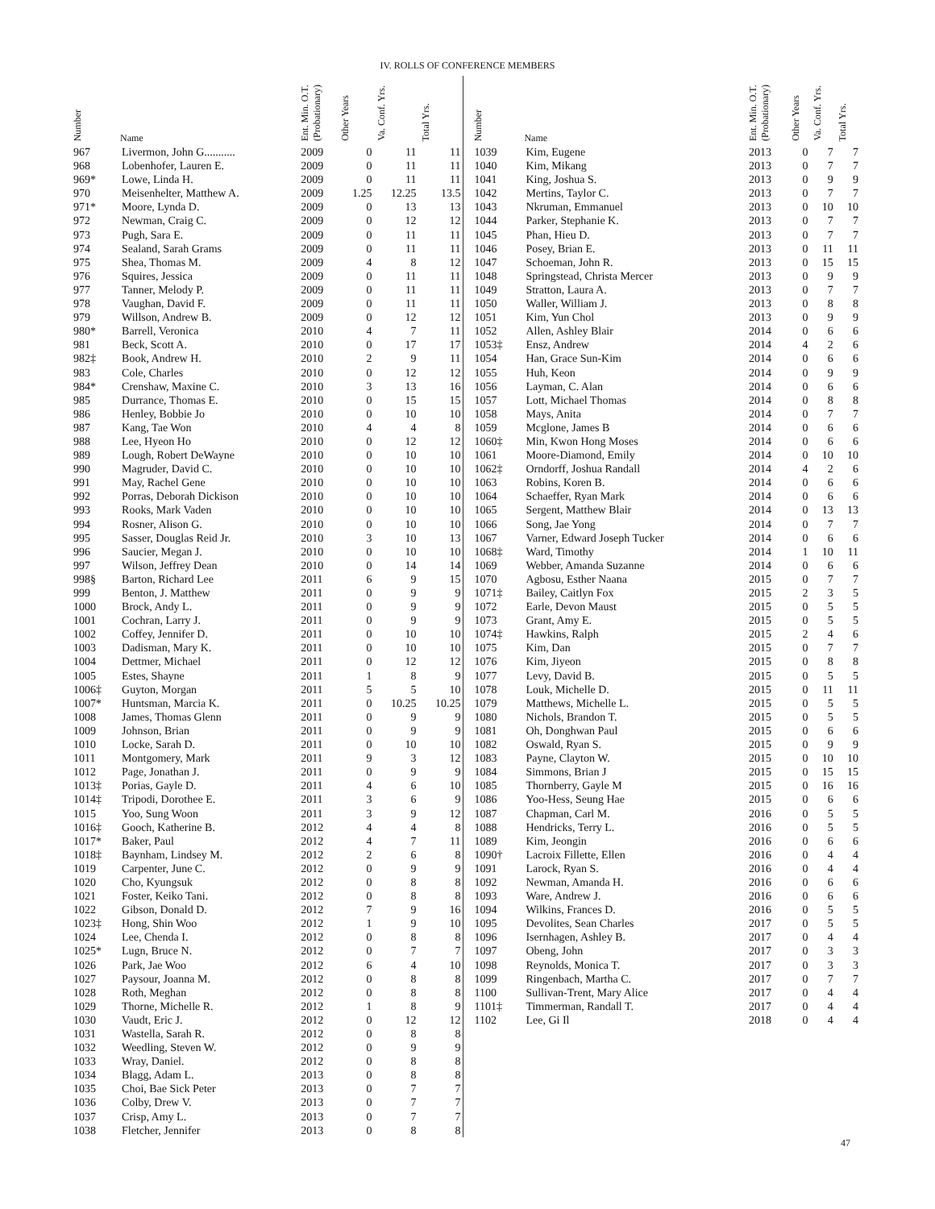IV. ROLLS OF CONFERENCE MEMBERS
| Number | Name | Ent. Min. O.T. (Probationary) | Other Years | Va. Conf. Yrs. | Total Yrs. |
| --- | --- | --- | --- | --- | --- |
| 967 | Livermon, John G........... | 2009 | 0 | 11 | 11 |
| 968 | Lobenhofer, Lauren E. | 2009 | 0 | 11 | 11 |
| 969* | Lowe, Linda H. | 2009 | 0 | 11 | 11 |
| 970 | Meisenhelter, Matthew A. | 2009 | 1.25 | 12.25 | 13.5 |
| 971* | Moore, Lynda D. | 2009 | 0 | 13 | 13 |
| 972 | Newman, Craig C. | 2009 | 0 | 12 | 12 |
| 973 | Pugh, Sara E. | 2009 | 0 | 11 | 11 |
| 974 | Sealand, Sarah Grams | 2009 | 0 | 11 | 11 |
| 975 | Shea, Thomas M. | 2009 | 4 | 8 | 12 |
| 976 | Squires, Jessica | 2009 | 0 | 11 | 11 |
| 977 | Tanner, Melody P. | 2009 | 0 | 11 | 11 |
| 978 | Vaughan, David F. | 2009 | 0 | 11 | 11 |
| 979 | Willson, Andrew B. | 2009 | 0 | 12 | 12 |
| 980* | Barrell, Veronica | 2010 | 4 | 7 | 11 |
| 981 | Beck, Scott A. | 2010 | 0 | 17 | 17 |
| 982‡ | Book, Andrew H. | 2010 | 2 | 9 | 11 |
| 983 | Cole, Charles | 2010 | 0 | 12 | 12 |
| 984* | Crenshaw, Maxine C. | 2010 | 3 | 13 | 16 |
| 985 | Durrance, Thomas E. | 2010 | 0 | 15 | 15 |
| 986 | Henley, Bobbie Jo | 2010 | 0 | 10 | 10 |
| 987 | Kang, Tae Won | 2010 | 4 | 4 | 8 |
| 988 | Lee, Hyeon Ho | 2010 | 0 | 12 | 12 |
| 989 | Lough, Robert DeWayne | 2010 | 0 | 10 | 10 |
| 990 | Magruder, David C. | 2010 | 0 | 10 | 10 |
| 991 | May, Rachel Gene | 2010 | 0 | 10 | 10 |
| 992 | Porras, Deborah Dickison | 2010 | 0 | 10 | 10 |
| 993 | Rooks, Mark Vaden | 2010 | 0 | 10 | 10 |
| 994 | Rosner, Alison G. | 2010 | 0 | 10 | 10 |
| 995 | Sasser, Douglas Reid Jr. | 2010 | 3 | 10 | 13 |
| 996 | Saucier, Megan J. | 2010 | 0 | 10 | 10 |
| 997 | Wilson, Jeffrey Dean | 2010 | 0 | 14 | 14 |
| 998§ | Barton, Richard Lee | 2011 | 6 | 9 | 15 |
| 999 | Benton, J. Matthew | 2011 | 0 | 9 | 9 |
| 1000 | Brock, Andy L. | 2011 | 0 | 9 | 9 |
| 1001 | Cochran, Larry J. | 2011 | 0 | 9 | 9 |
| 1002 | Coffey, Jennifer D. | 2011 | 0 | 10 | 10 |
| 1003 | Dadisman, Mary K. | 2011 | 0 | 10 | 10 |
| 1004 | Dettmer, Michael | 2011 | 0 | 12 | 12 |
| 1005 | Estes, Shayne | 2011 | 1 | 8 | 9 |
| 1006‡ | Guyton, Morgan | 2011 | 5 | 5 | 10 |
| 1007* | Huntsman, Marcia K. | 2011 | 0 | 10.25 | 10.25 |
| 1008 | James, Thomas Glenn | 2011 | 0 | 9 | 9 |
| 1009 | Johnson, Brian | 2011 | 0 | 9 | 9 |
| 1010 | Locke, Sarah D. | 2011 | 0 | 10 | 10 |
| 1011 | Montgomery, Mark | 2011 | 9 | 3 | 12 |
| 1012 | Page, Jonathan J. | 2011 | 0 | 9 | 9 |
| 1013‡ | Porias, Gayle D. | 2011 | 4 | 6 | 10 |
| 1014‡ | Tripodi, Dorothee E. | 2011 | 3 | 6 | 9 |
| 1015 | Yoo, Sung Woon | 2011 | 3 | 9 | 12 |
| 1016‡ | Gooch, Katherine B. | 2012 | 4 | 4 | 8 |
| 1017* | Baker, Paul | 2012 | 4 | 7 | 11 |
| 1018‡ | Baynham, Lindsey M. | 2012 | 2 | 6 | 8 |
| 1019 | Carpenter, June C. | 2012 | 0 | 9 | 9 |
| 1020 | Cho, Kyungsuk | 2012 | 0 | 8 | 8 |
| 1021 | Foster, Keiko Tani. | 2012 | 0 | 8 | 8 |
| 1022 | Gibson, Donald D. | 2012 | 7 | 9 | 16 |
| 1023‡ | Hong, Shin Woo | 2012 | 1 | 9 | 10 |
| 1024 | Lee, Chenda I. | 2012 | 0 | 8 | 8 |
| 1025* | Lugn, Bruce N. | 2012 | 0 | 7 | 7 |
| 1026 | Park, Jae Woo | 2012 | 6 | 4 | 10 |
| 1027 | Paysour, Joanna M. | 2012 | 0 | 8 | 8 |
| 1028 | Roth, Meghan | 2012 | 0 | 8 | 8 |
| 1029 | Thorne, Michelle R. | 2012 | 1 | 8 | 9 |
| 1030 | Vaudt, Eric J. | 2012 | 0 | 12 | 12 |
| 1031 | Wastella, Sarah R. | 2012 | 0 | 8 | 8 |
| 1032 | Weedling, Steven W. | 2012 | 0 | 9 | 9 |
| 1033 | Wray, Daniel. | 2012 | 0 | 8 | 8 |
| 1034 | Blagg, Adam L. | 2013 | 0 | 8 | 8 |
| 1035 | Choi, Bae Sick Peter | 2013 | 0 | 7 | 7 |
| 1036 | Colby, Drew V. | 2013 | 0 | 7 | 7 |
| 1037 | Crisp, Amy L. | 2013 | 0 | 7 | 7 |
| 1038 | Fletcher, Jennifer | 2013 | 0 | 8 | 8 |
| Number | Name | Ent. Min. O.T. (Probationary) | Other Years | Va. Conf. Yrs. | Total Yrs. |
| --- | --- | --- | --- | --- | --- |
| 1039 | Kim, Eugene | 2013 | 0 | 7 | 7 |
| 1040 | Kim, Mikang | 2013 | 0 | 7 | 7 |
| 1041 | King, Joshua S. | 2013 | 0 | 9 | 9 |
| 1042 | Mertins, Taylor C. | 2013 | 0 | 7 | 7 |
| 1043 | Nkruman, Emmanuel | 2013 | 0 | 10 | 10 |
| 1044 | Parker, Stephanie K. | 2013 | 0 | 7 | 7 |
| 1045 | Phan, Hieu D. | 2013 | 0 | 7 | 7 |
| 1046 | Posey, Brian E. | 2013 | 0 | 11 | 11 |
| 1047 | Schoeman, John R. | 2013 | 0 | 15 | 15 |
| 1048 | Springstead, Christa Mercer | 2013 | 0 | 9 | 9 |
| 1049 | Stratton, Laura A. | 2013 | 0 | 7 | 7 |
| 1050 | Waller, William J. | 2013 | 0 | 8 | 8 |
| 1051 | Kim, Yun Chol | 2013 | 0 | 9 | 9 |
| 1052 | Allen, Ashley Blair | 2014 | 0 | 6 | 6 |
| 1053‡ | Ensz, Andrew | 2014 | 4 | 2 | 6 |
| 1054 | Han, Grace Sun-Kim | 2014 | 0 | 6 | 6 |
| 1055 | Huh, Keon | 2014 | 0 | 9 | 9 |
| 1056 | Layman, C. Alan | 2014 | 0 | 6 | 6 |
| 1057 | Lott, Michael Thomas | 2014 | 0 | 8 | 8 |
| 1058 | Mays, Anita | 2014 | 0 | 7 | 7 |
| 1059 | Mcglone, James B | 2014 | 0 | 6 | 6 |
| 1060‡ | Min, Kwon Hong Moses | 2014 | 0 | 6 | 6 |
| 1061 | Moore-Diamond, Emily | 2014 | 0 | 10 | 10 |
| 1062‡ | Orndorff, Joshua Randall | 2014 | 4 | 2 | 6 |
| 1063 | Robins, Koren B. | 2014 | 0 | 6 | 6 |
| 1064 | Schaeffer, Ryan Mark | 2014 | 0 | 6 | 6 |
| 1065 | Sergent, Matthew Blair | 2014 | 0 | 13 | 13 |
| 1066 | Song, Jae Yong | 2014 | 0 | 7 | 7 |
| 1067 | Varner, Edward Joseph Tucker | 2014 | 0 | 6 | 6 |
| 1068‡ | Ward, Timothy | 2014 | 1 | 10 | 11 |
| 1069 | Webber, Amanda Suzanne | 2014 | 0 | 6 | 6 |
| 1070 | Agbosu, Esther Naana | 2015 | 0 | 7 | 7 |
| 1071‡ | Bailey, Caitlyn Fox | 2015 | 2 | 3 | 5 |
| 1072 | Earle, Devon Maust | 2015 | 0 | 5 | 5 |
| 1073 | Grant, Amy E. | 2015 | 0 | 5 | 5 |
| 1074‡ | Hawkins, Ralph | 2015 | 2 | 4 | 6 |
| 1075 | Kim, Dan | 2015 | 0 | 7 | 7 |
| 1076 | Kim, Jiyeon | 2015 | 0 | 8 | 8 |
| 1077 | Levy, David B. | 2015 | 0 | 5 | 5 |
| 1078 | Louk, Michelle D. | 2015 | 0 | 11 | 11 |
| 1079 | Matthews, Michelle L. | 2015 | 0 | 5 | 5 |
| 1080 | Nichols, Brandon T. | 2015 | 0 | 5 | 5 |
| 1081 | Oh, Donghwan Paul | 2015 | 0 | 6 | 6 |
| 1082 | Oswald, Ryan S. | 2015 | 0 | 9 | 9 |
| 1083 | Payne, Clayton W. | 2015 | 0 | 10 | 10 |
| 1084 | Simmons, Brian J | 2015 | 0 | 15 | 15 |
| 1085 | Thornberry, Gayle M | 2015 | 0 | 16 | 16 |
| 1086 | Yoo-Hess, Seung Hae | 2015 | 0 | 6 | 6 |
| 1087 | Chapman, Carl M. | 2016 | 0 | 5 | 5 |
| 1088 | Hendricks, Terry L. | 2016 | 0 | 5 | 5 |
| 1089 | Kim, Jeongin | 2016 | 0 | 6 | 6 |
| 1090† | Lacroix Fillette, Ellen | 2016 | 0 | 4 | 4 |
| 1091 | Larock, Ryan S. | 2016 | 0 | 4 | 4 |
| 1092 | Newman, Amanda H. | 2016 | 0 | 6 | 6 |
| 1093 | Ware, Andrew J. | 2016 | 0 | 6 | 6 |
| 1094 | Wilkins, Frances D. | 2016 | 0 | 5 | 5 |
| 1095 | Devolites, Sean Charles | 2017 | 0 | 5 | 5 |
| 1096 | Isernhagen, Ashley B. | 2017 | 0 | 4 | 4 |
| 1097 | Obeng, John | 2017 | 0 | 3 | 3 |
| 1098 | Reynolds, Monica T. | 2017 | 0 | 3 | 3 |
| 1099 | Ringenbach, Martha C. | 2017 | 0 | 7 | 7 |
| 1100 | Sullivan-Trent, Mary Alice | 2017 | 0 | 4 | 4 |
| 1101‡ | Timmerman, Randall T. | 2017 | 0 | 4 | 4 |
| 1102 | Lee, Gi Il | 2018 | 0 | 4 | 4 |
47